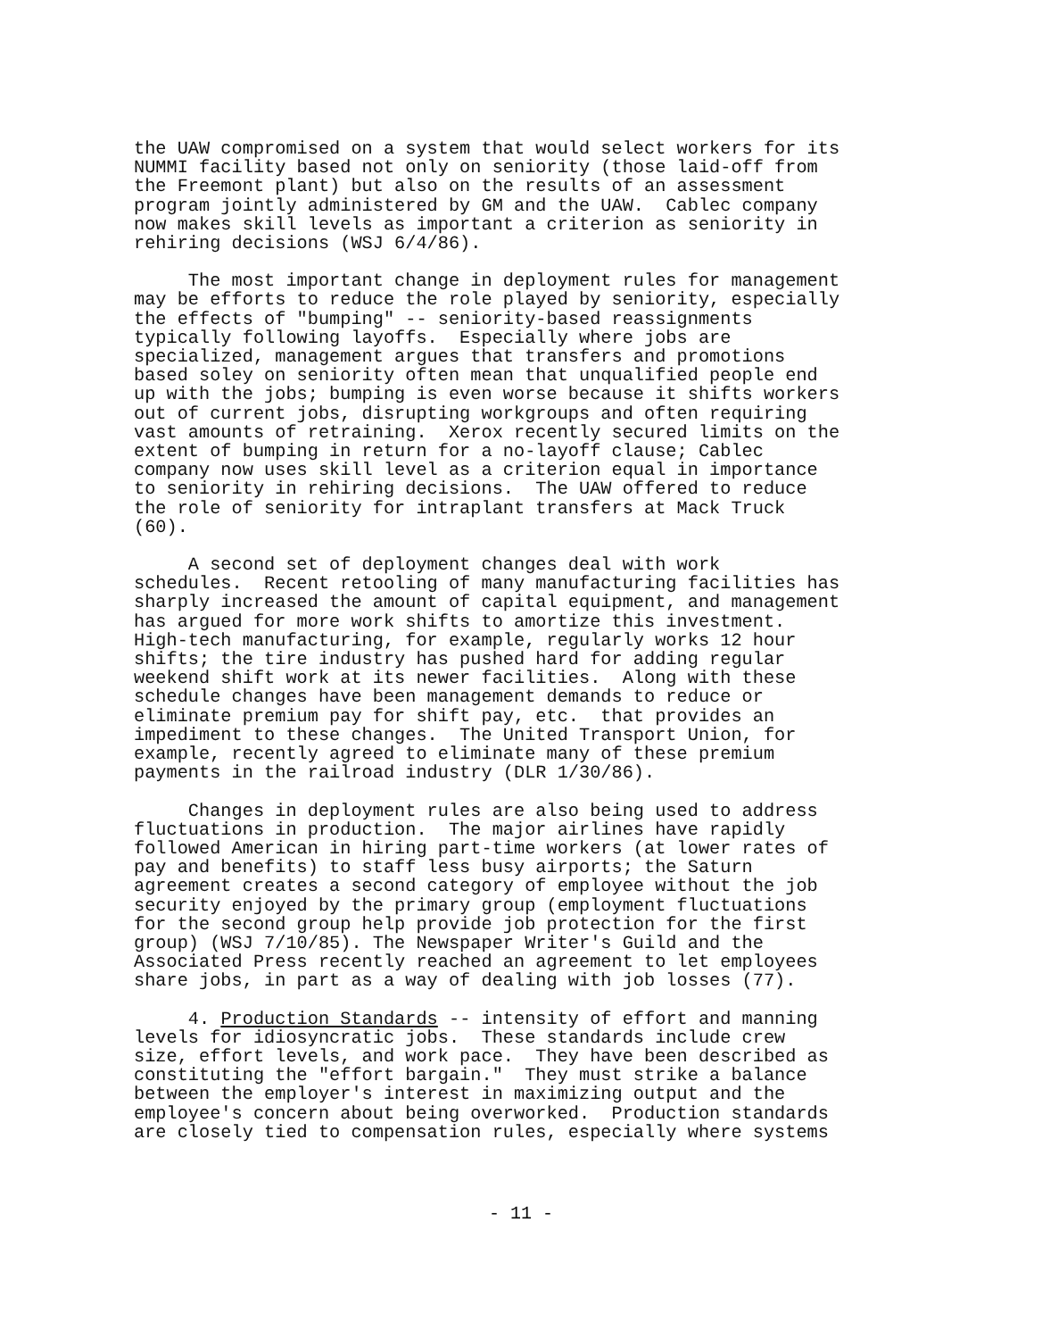the UAW compromised on a system that would select workers for its NUMMI facility based not only on seniority (those laid-off from the Freemont plant) but also on the results of an assessment program jointly administered by GM and the UAW. Cablec company now makes skill levels as important a criterion as seniority in rehiring decisions (WSJ 6/4/86).
The most important change in deployment rules for management may be efforts to reduce the role played by seniority, especially the effects of "bumping" -- seniority-based reassignments typically following layoffs. Especially where jobs are specialized, management argues that transfers and promotions based soley on seniority often mean that unqualified people end up with the jobs; bumping is even worse because it shifts workers out of current jobs, disrupting workgroups and often requiring vast amounts of retraining. Xerox recently secured limits on the extent of bumping in return for a no-layoff clause; Cablec company now uses skill level as a criterion equal in importance to seniority in rehiring decisions. The UAW offered to reduce the role of seniority for intraplant transfers at Mack Truck (60).
A second set of deployment changes deal with work schedules. Recent retooling of many manufacturing facilities has sharply increased the amount of capital equipment, and management has argued for more work shifts to amortize this investment. High-tech manufacturing, for example, regularly works 12 hour shifts; the tire industry has pushed hard for adding regular weekend shift work at its newer facilities. Along with these schedule changes have been management demands to reduce or eliminate premium pay for shift pay, etc. that provides an impediment to these changes. The United Transport Union, for example, recently agreed to eliminate many of these premium payments in the railroad industry (DLR 1/30/86).
Changes in deployment rules are also being used to address fluctuations in production. The major airlines have rapidly followed American in hiring part-time workers (at lower rates of pay and benefits) to staff less busy airports; the Saturn agreement creates a second category of employee without the job security enjoyed by the primary group (employment fluctuations for the second group help provide job protection for the first group) (WSJ 7/10/85). The Newspaper Writer's Guild and the Associated Press recently reached an agreement to let employees share jobs, in part as a way of dealing with job losses (77).
4. Production Standards -- intensity of effort and manning levels for idiosyncratic jobs. These standards include crew size, effort levels, and work pace. They have been described as constituting the "effort bargain." They must strike a balance between the employer's interest in maximizing output and the employee's concern about being overworked. Production standards are closely tied to compensation rules, especially where systems
- 11 -